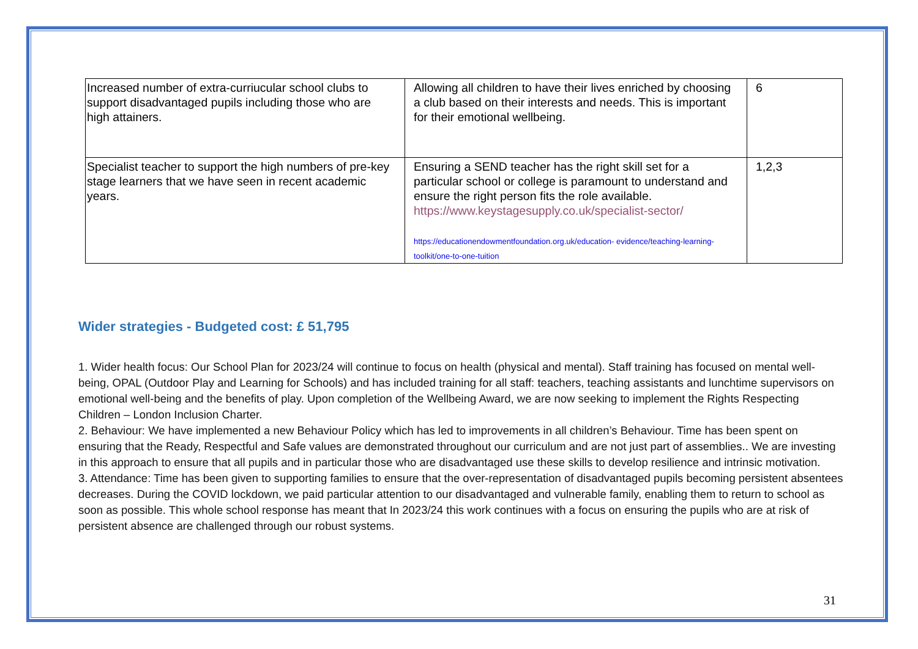| Increased number of extra-curriucular school clubs to support disadvantaged pupils including those who are high attainers. | Allowing all children to have their lives enriched by choosing a club based on their interests and needs. This is important for their emotional wellbeing. | 6 |
| Specialist teacher to support the high numbers of pre-key stage learners that we have seen in recent academic years. | Ensuring a SEND teacher has the right skill set for a particular school or college is paramount to understand and ensure the right person fits the role available. https://www.keystagesupply.co.uk/specialist-sector/ https://educationendowmentfoundation.org.uk/education- evidence/teaching-learning-toolkit/one-to-one-tuition | 1,2,3 |
Wider strategies - Budgeted cost: £ 51,795
1. Wider health focus: Our School Plan for 2023/24 will continue to focus on health (physical and mental). Staff training has focused on mental well-being, OPAL (Outdoor Play and Learning for Schools) and has included training for all staff: teachers, teaching assistants and lunchtime supervisors on emotional well-being and the benefits of play. Upon completion of the Wellbeing Award, we are now seeking to implement the Rights Respecting Children – London Inclusion Charter.
2. Behaviour: We have implemented a new Behaviour Policy which has led to improvements in all children’s Behaviour. Time has been spent on ensuring that the Ready, Respectful and Safe values are demonstrated throughout our curriculum and are not just part of assemblies.. We are investing in this approach to ensure that all pupils and in particular those who are disadvantaged use these skills to develop resilience and intrinsic motivation.
3. Attendance: Time has been given to supporting families to ensure that the over-representation of disadvantaged pupils becoming persistent absentees decreases. During the COVID lockdown, we paid particular attention to our disadvantaged and vulnerable family, enabling them to return to school as soon as possible. This whole school response has meant that In 2023/24 this work continues with a focus on ensuring the pupils who are at risk of persistent absence are challenged through our robust systems.
31